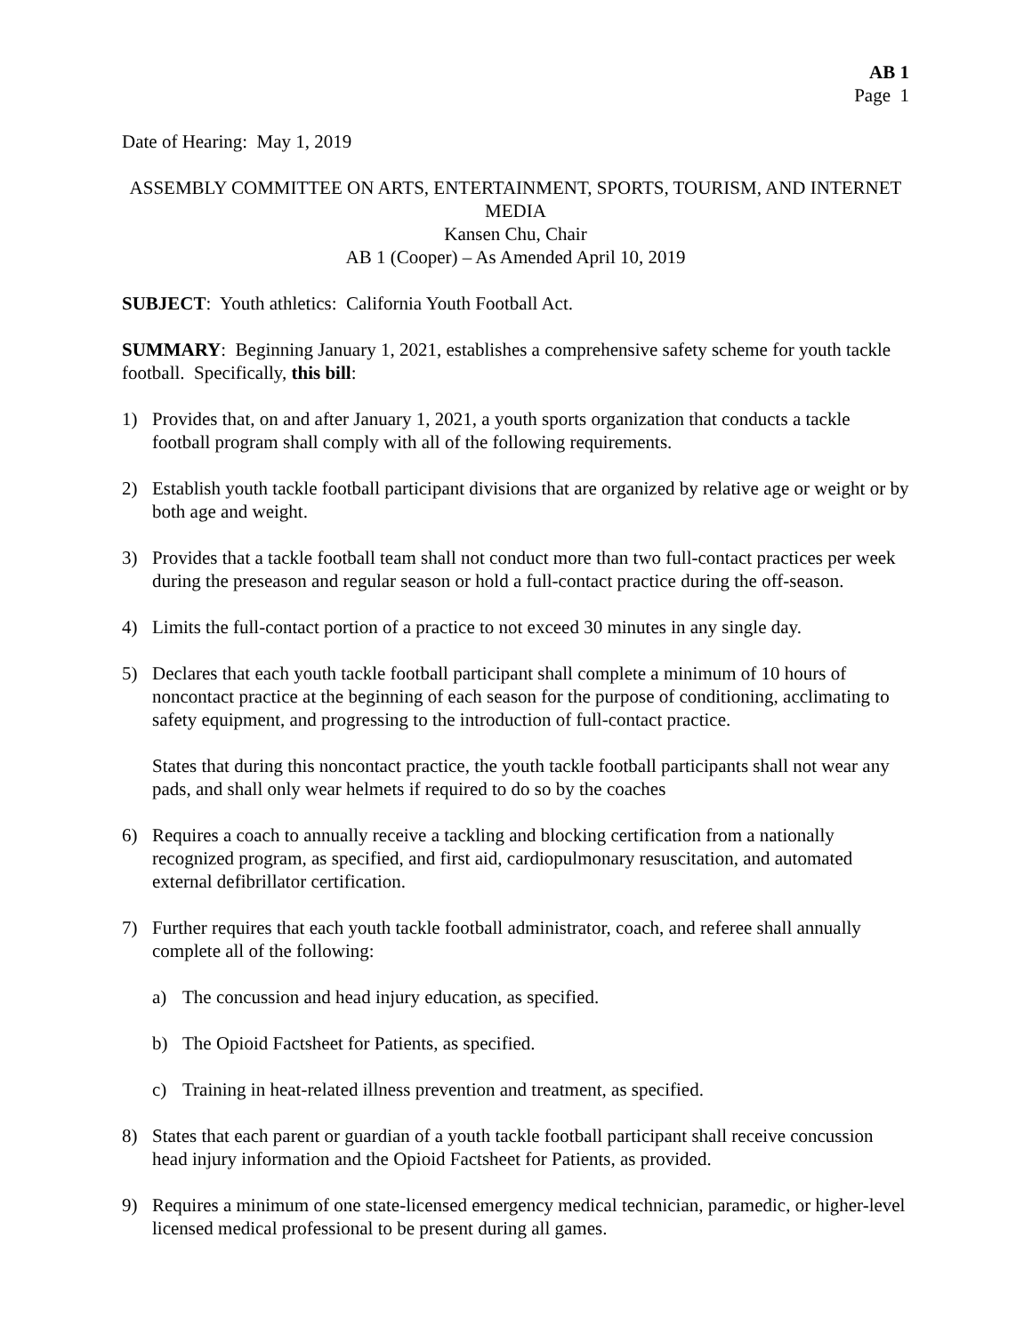AB 1
Page 1
Date of Hearing: May 1, 2019
ASSEMBLY COMMITTEE ON ARTS, ENTERTAINMENT, SPORTS, TOURISM, AND INTERNET MEDIA
Kansen Chu, Chair
AB 1 (Cooper) – As Amended April 10, 2019
SUBJECT: Youth athletics: California Youth Football Act.
SUMMARY: Beginning January 1, 2021, establishes a comprehensive safety scheme for youth tackle football. Specifically, this bill:
1) Provides that, on and after January 1, 2021, a youth sports organization that conducts a tackle football program shall comply with all of the following requirements.
2) Establish youth tackle football participant divisions that are organized by relative age or weight or by both age and weight.
3) Provides that a tackle football team shall not conduct more than two full-contact practices per week during the preseason and regular season or hold a full-contact practice during the off-season.
4) Limits the full-contact portion of a practice to not exceed 30 minutes in any single day.
5) Declares that each youth tackle football participant shall complete a minimum of 10 hours of noncontact practice at the beginning of each season for the purpose of conditioning, acclimating to safety equipment, and progressing to the introduction of full-contact practice.
States that during this noncontact practice, the youth tackle football participants shall not wear any pads, and shall only wear helmets if required to do so by the coaches
6) Requires a coach to annually receive a tackling and blocking certification from a nationally recognized program, as specified, and first aid, cardiopulmonary resuscitation, and automated external defibrillator certification.
7) Further requires that each youth tackle football administrator, coach, and referee shall annually complete all of the following:
a) The concussion and head injury education, as specified.
b) The Opioid Factsheet for Patients, as specified.
c) Training in heat-related illness prevention and treatment, as specified.
8) States that each parent or guardian of a youth tackle football participant shall receive concussion head injury information and the Opioid Factsheet for Patients, as provided.
9) Requires a minimum of one state-licensed emergency medical technician, paramedic, or higher-level licensed medical professional to be present during all games.